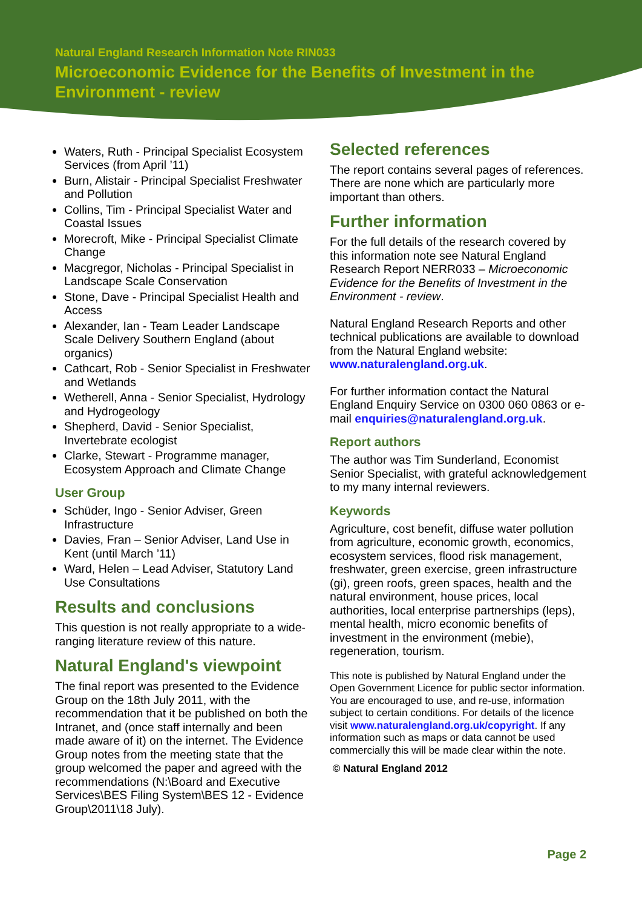Natural England Research Information Note RIN033
Microeconomic Evidence for the Benefits of Investment in the Environment - review
Waters, Ruth - Principal Specialist Ecosystem Services (from April ’11)
Burn, Alistair - Principal Specialist Freshwater and Pollution
Collins, Tim - Principal Specialist Water and Coastal Issues
Morecroft, Mike - Principal Specialist Climate Change
Macgregor, Nicholas - Principal Specialist in Landscape Scale Conservation
Stone, Dave - Principal Specialist Health and Access
Alexander, Ian - Team Leader Landscape Scale Delivery Southern England (about organics)
Cathcart, Rob - Senior Specialist in Freshwater and Wetlands
Wetherell, Anna - Senior Specialist, Hydrology and Hydrogeology
Shepherd, David - Senior Specialist, Invertebrate ecologist
Clarke, Stewart - Programme manager, Ecosystem Approach and Climate Change
User Group
Schüder, Ingo - Senior Adviser, Green Infrastructure
Davies, Fran – Senior Adviser, Land Use in Kent (until March ’11)
Ward, Helen – Lead Adviser, Statutory Land Use Consultations
Results and conclusions
This question is not really appropriate to a wide-ranging literature review of this nature.
Natural England's viewpoint
The final report was presented to the Evidence Group on the 18th July 2011, with the recommendation that it be published on both the Intranet, and (once staff internally and been made aware of it) on the internet. The Evidence Group notes from the meeting state that the group welcomed the paper and agreed with the recommendations (N:\Board and Executive Services\BES Filing System\BES 12 - Evidence Group\2011\18 July).
Selected references
The report contains several pages of references. There are none which are particularly more important than others.
Further information
For the full details of the research covered by this information note see Natural England Research Report NERR033 – Microeconomic Evidence for the Benefits of Investment in the Environment - review.
Natural England Research Reports and other technical publications are available to download from the Natural England website: www.naturalengland.org.uk.
For further information contact the Natural England Enquiry Service on 0300 060 0863 or e-mail enquiries@naturalengland.org.uk.
Report authors
The author was Tim Sunderland, Economist Senior Specialist, with grateful acknowledgement to my many internal reviewers.
Keywords
Agriculture, cost benefit, diffuse water pollution from agriculture, economic growth, economics, ecosystem services, flood risk management, freshwater, green exercise, green infrastructure (gi), green roofs, green spaces, health and the natural environment, house prices, local authorities, local enterprise partnerships (leps), mental health, micro economic benefits of investment in the environment (mebie), regeneration, tourism.
This note is published by Natural England under the Open Government Licence for public sector information. You are encouraged to use, and re-use, information subject to certain conditions. For details of the licence visit www.naturalengland.org.uk/copyright. If any information such as maps or data cannot be used commercially this will be made clear within the note.
© Natural England 2012
Page 2